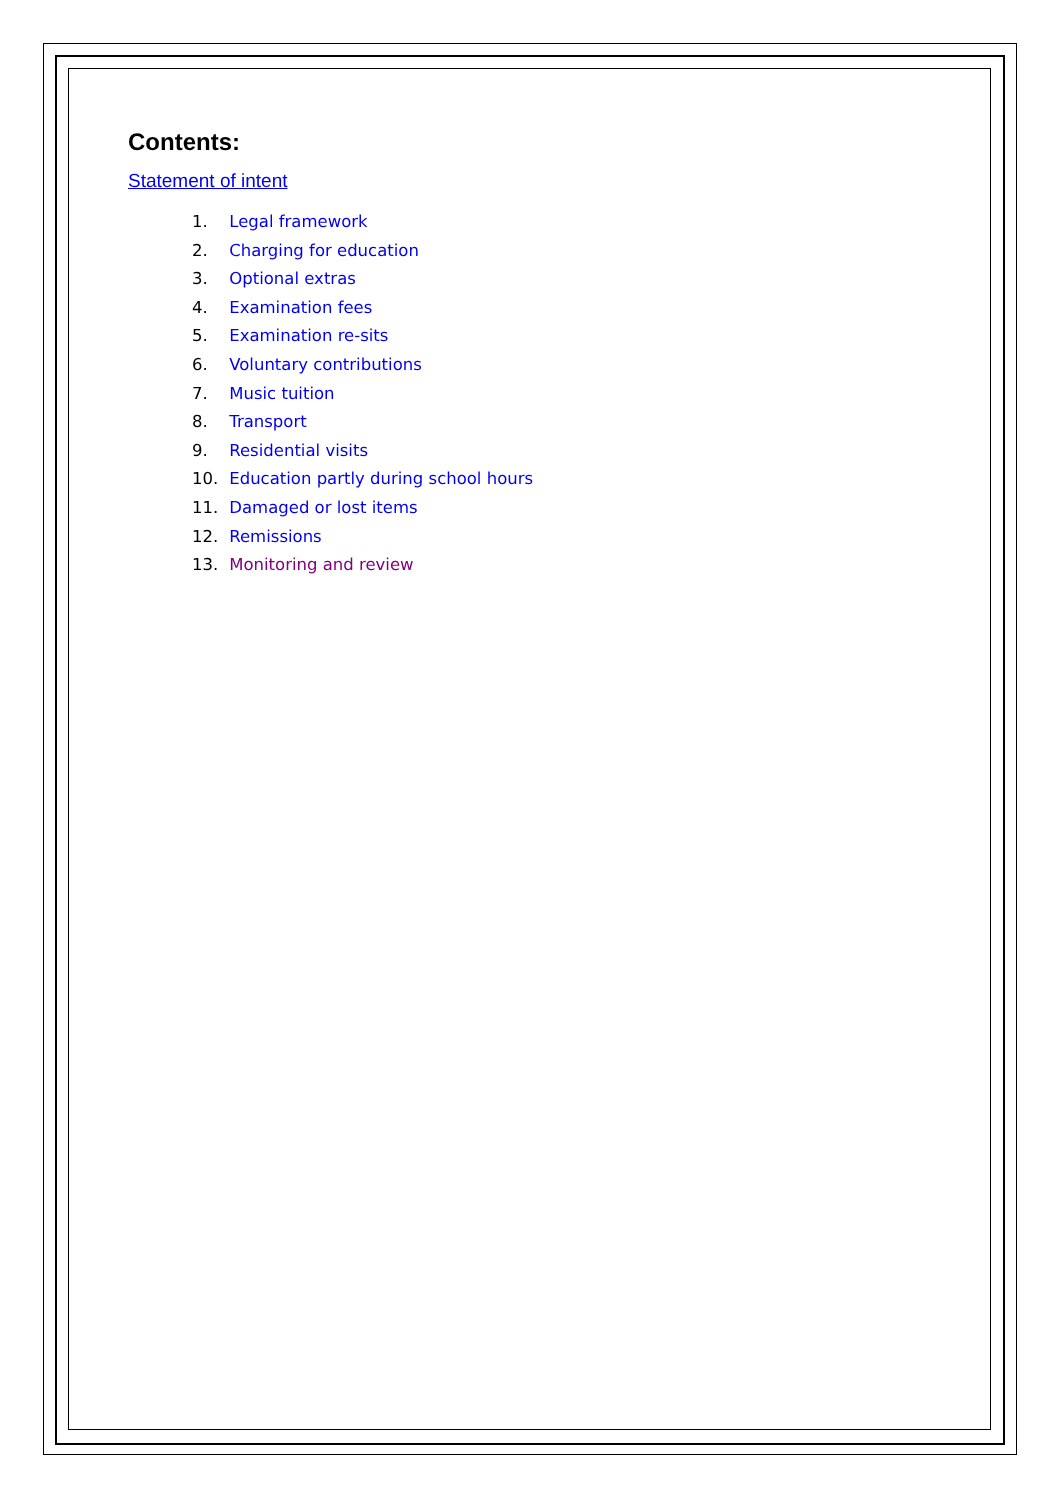Contents:
Statement of intent
1. Legal framework
2. Charging for education
3. Optional extras
4. Examination fees
5. Examination re-sits
6. Voluntary contributions
7. Music tuition
8. Transport
9. Residential visits
10. Education partly during school hours
11. Damaged or lost items
12. Remissions
13. Monitoring and review